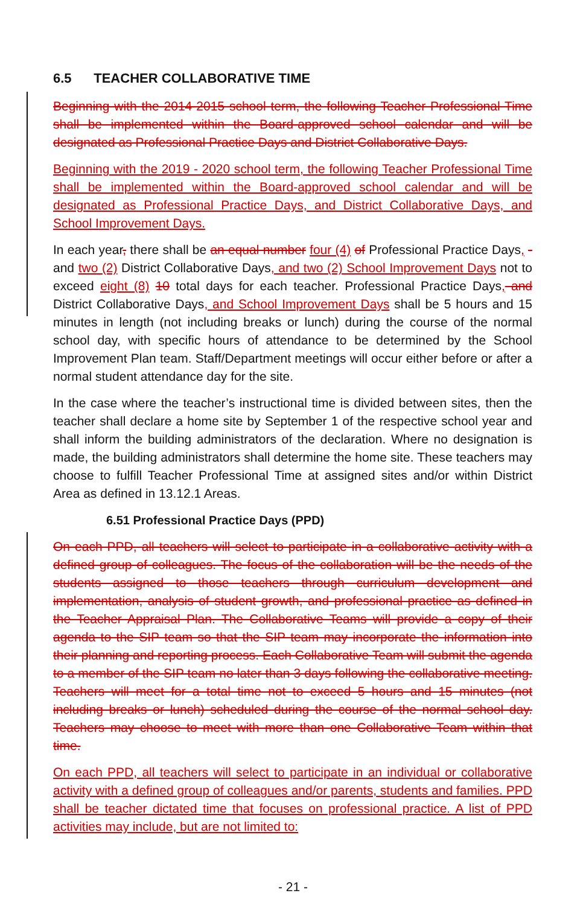6.5 TEACHER COLLABORATIVE TIME
Beginning with the 2014-2015 school term, the following Teacher Professional Time shall be implemented within the Board-approved school calendar and will be designated as Professional Practice Days and District Collaborative Days.
Beginning with the 2019 - 2020 school term, the following Teacher Professional Time shall be implemented within the Board-approved school calendar and will be designated as Professional Practice Days, and District Collaborative Days, and School Improvement Days.
In each year, there shall be an equal number four (4) of Professional Practice Days, -and two (2) District Collaborative Days, and two (2) School Improvement Days not to exceed eight (8) 10 total days for each teacher. Professional Practice Days, and District Collaborative Days, and School Improvement Days shall be 5 hours and 15 minutes in length (not including breaks or lunch) during the course of the normal school day, with specific hours of attendance to be determined by the School Improvement Plan team. Staff/Department meetings will occur either before or after a normal student attendance day for the site.
In the case where the teacher’s instructional time is divided between sites, then the teacher shall declare a home site by September 1 of the respective school year and shall inform the building administrators of the declaration. Where no designation is made, the building administrators shall determine the home site. These teachers may choose to fulfill Teacher Professional Time at assigned sites and/or within District Area as defined in 13.12.1 Areas.
6.51 Professional Practice Days (PPD)
On each PPD, all teachers will select to participate in a collaborative activity with a defined group of colleagues. The focus of the collaboration will be the needs of the students assigned to those teachers through curriculum development and implementation, analysis of student growth, and professional practice as defined in the Teacher Appraisal Plan. The Collaborative Teams will provide a copy of their agenda to the SIP team so that the SIP team may incorporate the information into their planning and reporting process. Each Collaborative Team will submit the agenda to a member of the SIP team no later than 3 days following the collaborative meeting. Teachers will meet for a total time not to exceed 5 hours and 15 minutes (not including breaks or lunch) scheduled during the course of the normal school day. Teachers may choose to meet with more than one Collaborative Team within that time.
On each PPD, all teachers will select to participate in an individual or collaborative activity with a defined group of colleagues and/or parents, students and families. PPD shall be teacher dictated time that focuses on professional practice. A list of PPD activities may include, but are not limited to:
- 21 -